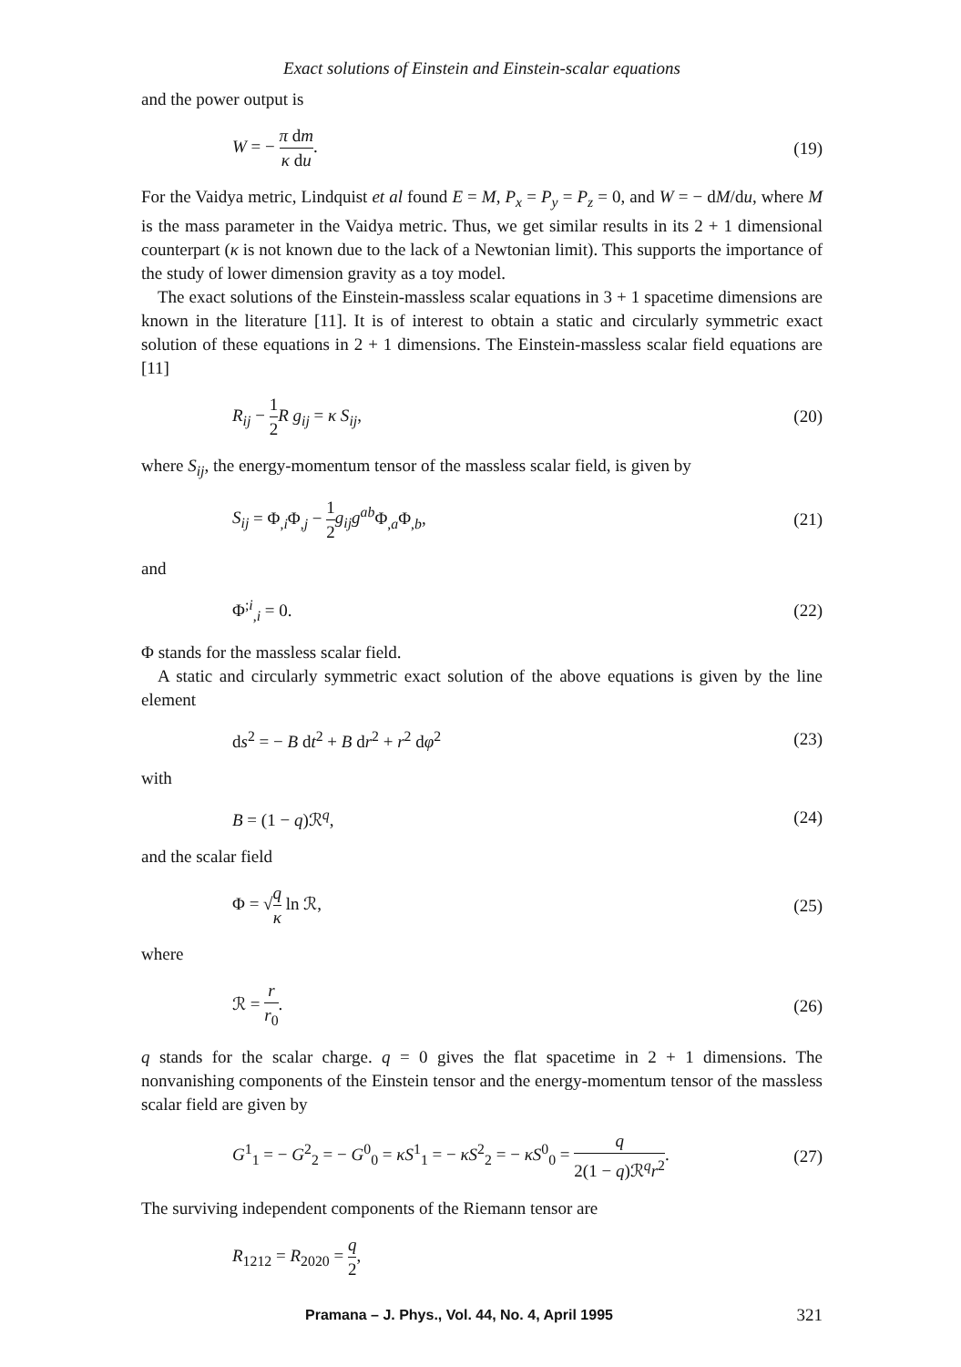Exact solutions of Einstein and Einstein-scalar equations
and the power output is
W = − π dm κ du. (19)
For the Vaidya metric, Lindquist et al found E = M, P<sub>x</sub> = P<sub>y</sub> = P<sub>z</sub> = 0, and W = − dM/du, where M is the mass parameter in the Vaidya metric. Thus, we get similar results in its 2 + 1 dimensional counterpart (κ is not known due to the lack of a Newtonian limit). This supports the importance of the study of lower dimension gravity as a toy model.
The exact solutions of the Einstein-massless scalar equations in 3 + 1 spacetime dimensions are known in the literature [11]. It is of interest to obtain a static and circularly symmetric exact solution of these equations in 2 + 1 dimensions. The Einstein-massless scalar field equations are [11]
R<sub>ij</sub> − 1 2 R g<sub>ij</sub> = κ S<sub>ij</sub>, (20)
where S<sub>ij</sub>, the energy-momentum tensor of the massless scalar field, is given by
S<sub>ij</sub> = Φ<sub>,i</sub>Φ<sub>,j</sub> − 1 2 g<sub>ij</sub>g<sup>ab</sup> Φ<sub>,a</sub>Φ<sub>,b</sub>, (21)
and
Φ<sup>;i</sup><sub>,i</sub> = 0. (22)
Φ stands for the massless scalar field.
A static and circularly symmetric exact solution of the above equations is given by the line element
ds<sup>2</sup> = − B dt<sup>2</sup> + B dr<sup>2</sup> + r<sup>2</sup> dφ<sup>2</sup> (23)
with
B = (1 − q)ℛ<sup>q</sup>, (24)
and the scalar field
Φ = √q κ ln ℛ, (25)
where
ℛ = r r<sub>0</sub>. (26)
q stands for the scalar charge. q = 0 gives the flat spacetime in 2 + 1 dimensions. The nonvanishing components of the Einstein tensor and the energy-momentum tensor of the massless scalar field are given by
G<sup>1</sup><sub>1</sub> = − G<sup>2</sup><sub>2</sub> = − G<sup>0</sup><sub>0</sub> = κS<sup>1</sup><sub>1</sub> = − κS<sup>2</sup><sub>2</sub> = − κS<sup>0</sup><sub>0</sub> = q 2(1 − q)ℛ<sup>q</sup>r<sup>2</sup>. (27)
The surviving independent components of the Riemann tensor are
R<sub>1212</sub> = R<sub>2020</sub> = q 2,
Pramana – J. Phys., Vol. 44, No. 4, April 1995 321